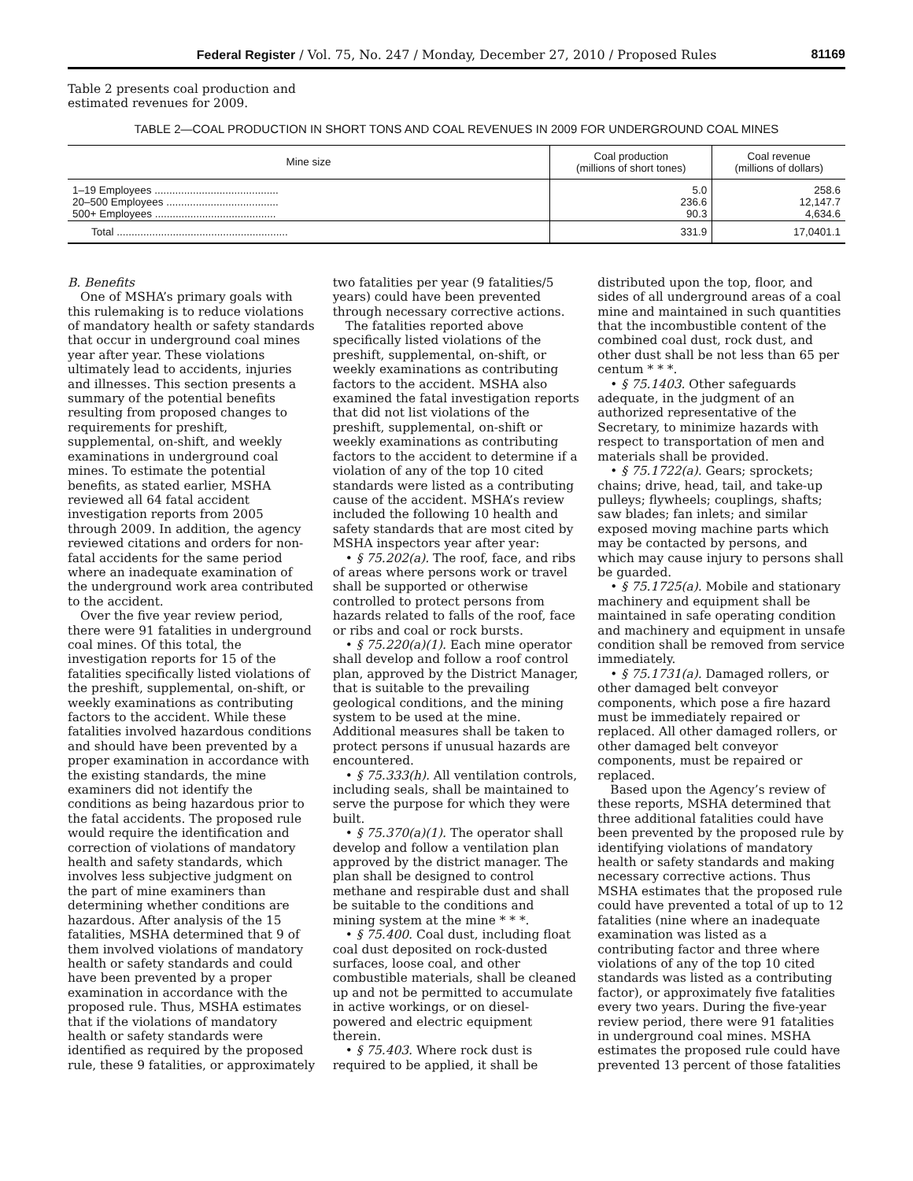Federal Register / Vol. 75, No. 247 / Monday, December 27, 2010 / Proposed Rules 81169
Table 2 presents coal production and estimated revenues for 2009.
TABLE 2—COAL PRODUCTION IN SHORT TONS AND COAL REVENUES IN 2009 FOR UNDERGROUND COAL MINES
| Mine size | Coal production (millions of short tones) | Coal revenue (millions of dollars) |
| --- | --- | --- |
| 1–19 Employees .......................................... 20–500 Employees ...................................... 500+ Employees ......................................... | 5.0 236.6 90.3 | 258.6 12,147.7 4,634.6 |
| Total .......................................................... | 331.9 | 17,0401.1 |
B. Benefits
One of MSHA’s primary goals with this rulemaking is to reduce violations of mandatory health or safety standards that occur in underground coal mines year after year. These violations ultimately lead to accidents, injuries and illnesses. This section presents a summary of the potential benefits resulting from proposed changes to requirements for preshift, supplemental, on-shift, and weekly examinations in underground coal mines. To estimate the potential benefits, as stated earlier, MSHA reviewed all 64 fatal accident investigation reports from 2005 through 2009. In addition, the agency reviewed citations and orders for non-fatal accidents for the same period where an inadequate examination of the underground work area contributed to the accident.
Over the five year review period, there were 91 fatalities in underground coal mines. Of this total, the investigation reports for 15 of the fatalities specifically listed violations of the preshift, supplemental, on-shift, or weekly examinations as contributing factors to the accident. While these fatalities involved hazardous conditions and should have been prevented by a proper examination in accordance with the existing standards, the mine examiners did not identify the conditions as being hazardous prior to the fatal accidents. The proposed rule would require the identification and correction of violations of mandatory health and safety standards, which involves less subjective judgment on the part of mine examiners than determining whether conditions are hazardous. After analysis of the 15 fatalities, MSHA determined that 9 of them involved violations of mandatory health or safety standards and could have been prevented by a proper examination in accordance with the proposed rule. Thus, MSHA estimates that if the violations of mandatory health or safety standards were identified as required by the proposed rule, these 9 fatalities, or approximately
two fatalities per year (9 fatalities/5 years) could have been prevented through necessary corrective actions.
The fatalities reported above specifically listed violations of the preshift, supplemental, on-shift, or weekly examinations as contributing factors to the accident. MSHA also examined the fatal investigation reports that did not list violations of the preshift, supplemental, on-shift or weekly examinations as contributing factors to the accident to determine if a violation of any of the top 10 cited standards were listed as a contributing cause of the accident. MSHA’s review included the following 10 health and safety standards that are most cited by MSHA inspectors year after year:
• § 75.202(a). The roof, face, and ribs of areas where persons work or travel shall be supported or otherwise controlled to protect persons from hazards related to falls of the roof, face or ribs and coal or rock bursts.
• § 75.220(a)(1). Each mine operator shall develop and follow a roof control plan, approved by the District Manager, that is suitable to the prevailing geological conditions, and the mining system to be used at the mine. Additional measures shall be taken to protect persons if unusual hazards are encountered.
• § 75.333(h). All ventilation controls, including seals, shall be maintained to serve the purpose for which they were built.
• § 75.370(a)(1). The operator shall develop and follow a ventilation plan approved by the district manager. The plan shall be designed to control methane and respirable dust and shall be suitable to the conditions and mining system at the mine * * *.
• § 75.400. Coal dust, including float coal dust deposited on rock-dusted surfaces, loose coal, and other combustible materials, shall be cleaned up and not be permitted to accumulate in active workings, or on diesel-powered and electric equipment therein.
• § 75.403. Where rock dust is required to be applied, it shall be
distributed upon the top, floor, and sides of all underground areas of a coal mine and maintained in such quantities that the incombustible content of the combined coal dust, rock dust, and other dust shall be not less than 65 per centum * * *.
• § 75.1403. Other safeguards adequate, in the judgment of an authorized representative of the Secretary, to minimize hazards with respect to transportation of men and materials shall be provided.
• § 75.1722(a). Gears; sprockets; chains; drive, head, tail, and take-up pulleys; flywheels; couplings, shafts; saw blades; fan inlets; and similar exposed moving machine parts which may be contacted by persons, and which may cause injury to persons shall be guarded.
• § 75.1725(a). Mobile and stationary machinery and equipment shall be maintained in safe operating condition and machinery and equipment in unsafe condition shall be removed from service immediately.
• § 75.1731(a). Damaged rollers, or other damaged belt conveyor components, which pose a fire hazard must be immediately repaired or replaced. All other damaged rollers, or other damaged belt conveyor components, must be repaired or replaced.
Based upon the Agency’s review of these reports, MSHA determined that three additional fatalities could have been prevented by the proposed rule by identifying violations of mandatory health or safety standards and making necessary corrective actions. Thus MSHA estimates that the proposed rule could have prevented a total of up to 12 fatalities (nine where an inadequate examination was listed as a contributing factor and three where violations of any of the top 10 cited standards was listed as a contributing factor), or approximately five fatalities every two years. During the five-year review period, there were 91 fatalities in underground coal mines. MSHA estimates the proposed rule could have prevented 13 percent of those fatalities